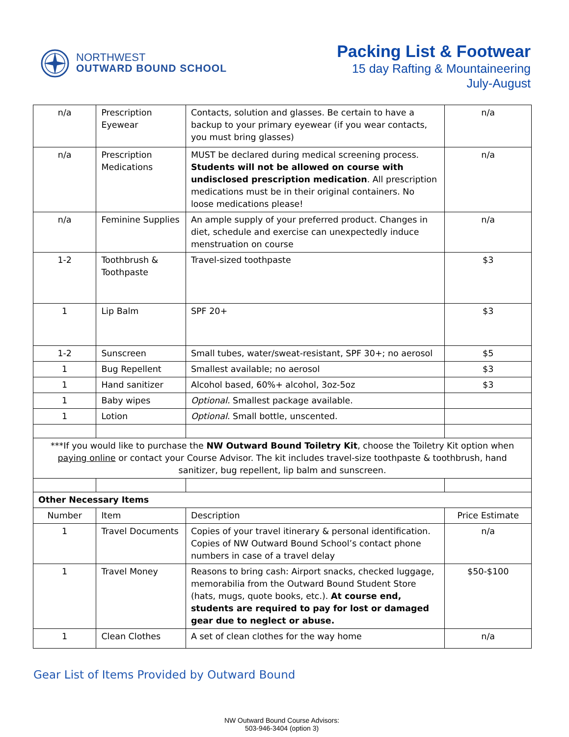NORTHWEST
OUTWARD BOUND SCHOOL
Packing List & Footwear
15 day Rafting & Mountaineering
July-August
| n/a | Prescription Eyewear | Contacts, solution and glasses. Be certain to have a backup to your primary eyewear (if you wear contacts, you must bring glasses) | n/a |
| n/a | Prescription Medications | MUST be declared during medical screening process. Students will not be allowed on course with undisclosed prescription medication . All prescription medications must be in their original containers. No loose medications please! | n/a |
| n/a | Feminine Supplies | An ample supply of your preferred product. Changes in diet, schedule and exercise can unexpectedly induce menstruation on course | n/a |
| 1-2 | Toothbrush & Toothpaste | Travel-sized toothpaste | $3 |
| 1 | Lip Balm | SPF 20+ | $3 |
| 1-2 | Sunscreen | Small tubes, water/sweat-resistant, SPF 30+; no aerosol | $5 |
| 1 | Bug Repellent | Smallest available; no aerosol | $3 |
| 1 | Hand sanitizer | Alcohol based, 60%+ alcohol, 3oz-5oz | $3 |
| 1 | Baby wipes | Optional. Smallest package available. | |
| 1 | Lotion | Optional . Small bottle, unscented. | |
| ***If you would like to purchase the NW Outward Bound Toiletry Kit , choose the Toiletry Kit option when paying online or contact your Course Advisor. The kit includes travel-size toothpaste & toothbrush, hand sanitizer, bug repellent, lip balm and sunscreen. | | | |
| Other Necessary Items | | | |
| Number | Item | Description | Price Estimate |
| 1 | Travel Documents | Copies of your travel itinerary & personal identification. Copies of NW Outward Bound School’s contact phone numbers in case of a travel delay | n/a |
| 1 | Travel Money | Reasons to bring cash: Airport snacks, checked luggage, memorabilia from the Outward Bound Student Store (hats, mugs, quote books, etc.). At course end, students are required to pay for lost or damaged gear due to neglect or abuse. | $50-$100 |
| 1 | Clean Clothes | A set of clean clothes for the way home | n/a |
Gear List of Items Provided by Outward Bound
NW Outward Bound Course Advisors:
503-946-3404 (option 3)